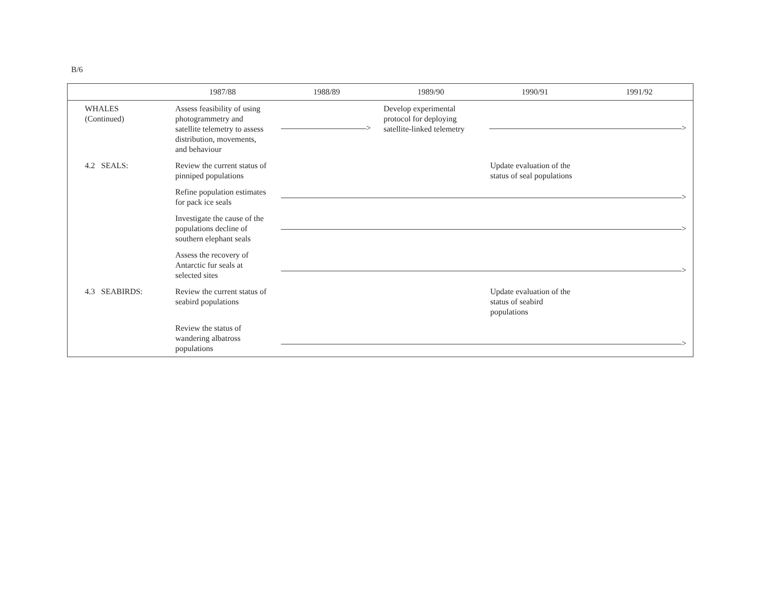B/6
| | 1987/88 | 1988/89 | 1989/90 | 1990/91 | 1991/92 |
| --- | --- | --- | --- | --- | --- |
| WHALES (Continued) | Assess feasibility of using photogrammetry and satellite telemetry to assess distribution, movements, and behaviour | > | Develop experimental protocol for deploying satellite-linked telemetry | > | |
| 4.2 SEALS: | Review the current status of pinniped populations | | | Update evaluation of the status of seal populations | |
| | Refine population estimates for pack ice seals | > | | | |
| | Investigate the cause of the populations decline of southern elephant seals | > | | | |
| | Assess the recovery of Antarctic fur seals at selected sites | > | | | |
| 4.3 SEABIRDS: | Review the current status of seabird populations | | | Update evaluation of the status of seabird populations | |
| | Review the status of wandering albatross populations | > | | | |